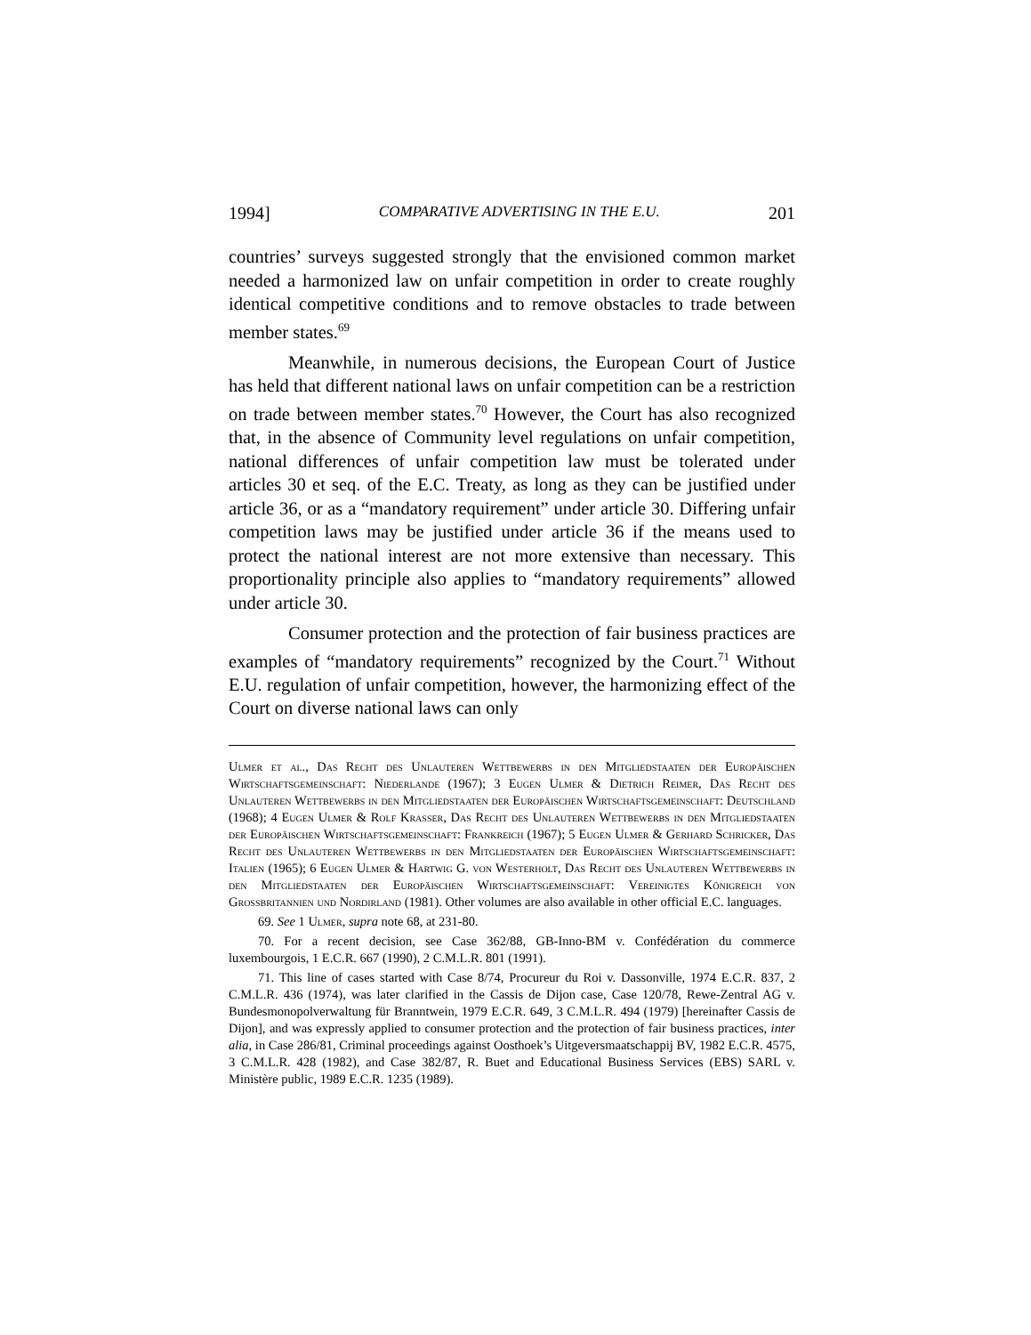1994] COMPARATIVE ADVERTISING IN THE E.U. 201
countries’ surveys suggested strongly that the envisioned common market needed a harmonized law on unfair competition in order to create roughly identical competitive conditions and to remove obstacles to trade between member states.<sup>69</sup>
Meanwhile, in numerous decisions, the European Court of Justice has held that different national laws on unfair competition can be a restriction on trade between member states.<sup>70</sup> However, the Court has also recognized that, in the absence of Community level regulations on unfair competition, national differences of unfair competition law must be tolerated under articles 30 et seq. of the E.C. Treaty, as long as they can be justified under article 36, or as a “mandatory requirement” under article 30. Differing unfair competition laws may be justified under article 36 if the means used to protect the national interest are not more extensive than necessary. This proportionality principle also applies to “mandatory requirements” allowed under article 30.
Consumer protection and the protection of fair business practices are examples of “mandatory requirements” recognized by the Court.<sup>71</sup> Without E.U. regulation of unfair competition, however, the harmonizing effect of the Court on diverse national laws can only
Ulmer et al., Das Recht des Unlauteren Wettbewerbs in den Mitgliedstaaten der Europäischen Wirtschaftsgemeinschaft: Niederlande (1967); 3 Eugen Ulmer & Dietrich Reimer, Das Recht des Unlauteren Wettbewerbs in den Mitgliedstaaten der Europäischen Wirtschaftsgemeinschaft: Deutschland (1968); 4 Eugen Ulmer & Rolf Kraßer, Das Recht des Unlauteren Wettbewerbs in den Mitgliedstaaten der Europäischen Wirtschaftsgemeinschaft: Frankreich (1967); 5 Eugen Ulmer & Gerhard Schricker, Das Recht des Unlauteren Wettbewerbs in den Mitgliedstaaten der Europäischen Wirtschaftsgemeinschaft: Italien (1965); 6 Eugen Ulmer & Hartwig G. von Westerholt, Das Recht des Unlauteren Wettbewerbs in den Mitgliedstaaten der Europäischen Wirtschaftsgemeinschaft: Vereinigtes Königreich von Grossbritannien und Nordirland (1981). Other volumes are also available in other official E.C. languages.
69. See 1 Ulmer, supra note 68, at 231-80.
70. For a recent decision, see Case 362/88, GB-Inno-BM v. Confédération du commerce luxembourgois, 1 E.C.R. 667 (1990), 2 C.M.L.R. 801 (1991).
71. This line of cases started with Case 8/74, Procureur du Roi v. Dassonville, 1974 E.C.R. 837, 2 C.M.L.R. 436 (1974), was later clarified in the Cassis de Dijon case, Case 120/78, Rewe-Zentral AG v. Bundesmonopolverwaltung für Branntwein, 1979 E.C.R. 649, 3 C.M.L.R. 494 (1979) [hereinafter Cassis de Dijon], and was expressly applied to consumer protection and the protection of fair business practices, inter alia, in Case 286/81, Criminal proceedings against Oosthoek’s Uitgeversmaatschappij BV, 1982 E.C.R. 4575, 3 C.M.L.R. 428 (1982), and Case 382/87, R. Buet and Educational Business Services (EBS) SARL v. Ministère public, 1989 E.C.R. 1235 (1989).